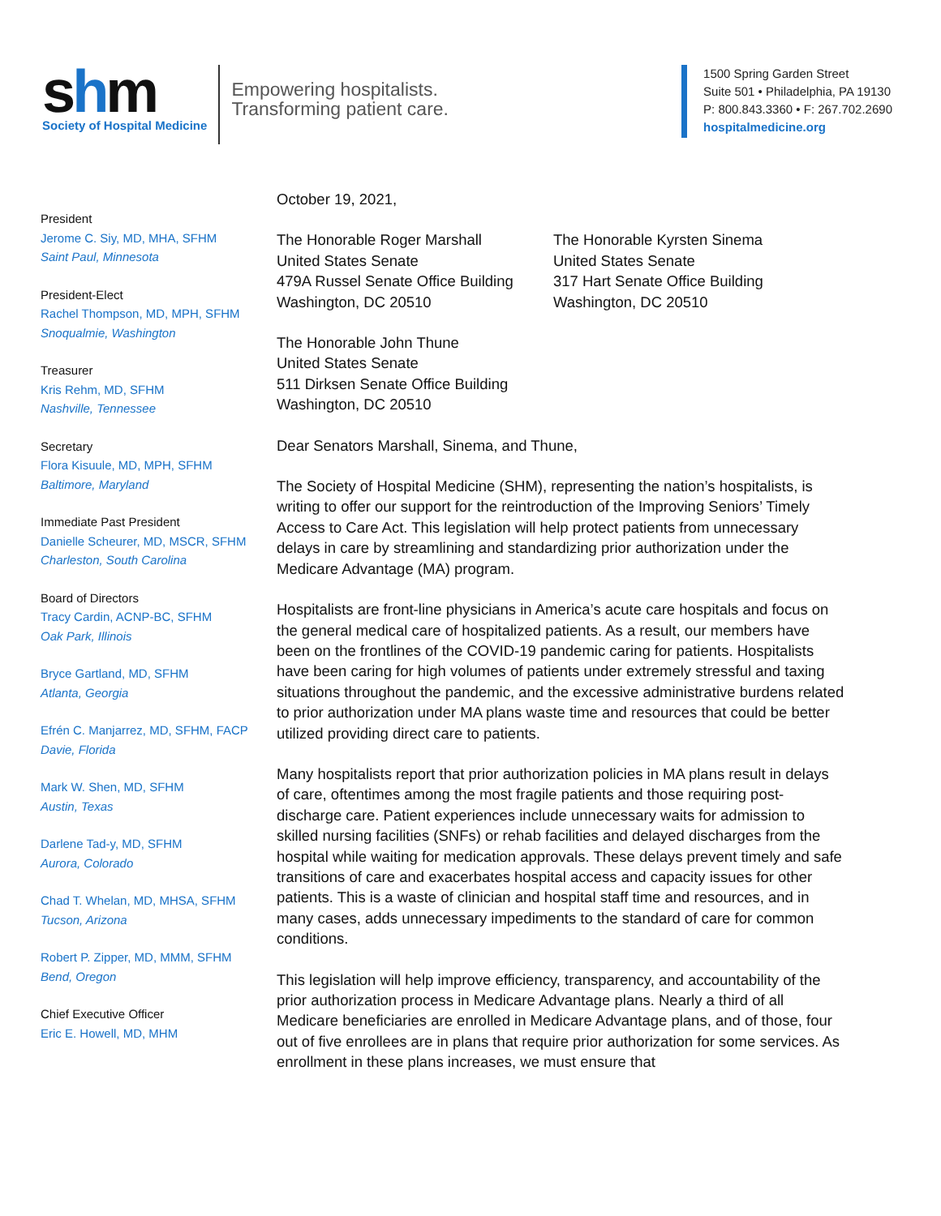shm
Society of Hospital Medicine
Empowering hospitalists.
Transforming patient care.
1500 Spring Garden Street
Suite 501 • Philadelphia, PA 19130
P: 800.843.3360 • F: 267.702.2690
hospitalmedicine.org
President
Jerome C. Siy, MD, MHA, SFHM
Saint Paul, Minnesota
President-Elect
Rachel Thompson, MD, MPH, SFHM
Snoqualmie, Washington
Treasurer
Kris Rehm, MD, SFHM
Nashville, Tennessee
Secretary
Flora Kisuule, MD, MPH, SFHM
Baltimore, Maryland
Immediate Past President
Danielle Scheurer, MD, MSCR, SFHM
Charleston, South Carolina
Board of Directors
Tracy Cardin, ACNP-BC, SFHM
Oak Park, Illinois
Bryce Gartland, MD, SFHM
Atlanta, Georgia
Efrén C. Manjarrez, MD, SFHM, FACP
Davie, Florida
Mark W. Shen, MD, SFHM
Austin, Texas
Darlene Tad-y, MD, SFHM
Aurora, Colorado
Chad T. Whelan, MD, MHSA, SFHM
Tucson, Arizona
Robert P. Zipper, MD, MMM, SFHM
Bend, Oregon
Chief Executive Officer
Eric E. Howell, MD, MHM
October 19, 2021,
The Honorable Roger Marshall
United States Senate
479A Russel Senate Office Building
Washington, DC 20510
The Honorable Kyrsten Sinema
United States Senate
317 Hart Senate Office Building
Washington, DC 20510
The Honorable John Thune
United States Senate
511 Dirksen Senate Office Building
Washington, DC 20510
Dear Senators Marshall, Sinema, and Thune,
The Society of Hospital Medicine (SHM), representing the nation’s hospitalists, is writing to offer our support for the reintroduction of the Improving Seniors’ Timely Access to Care Act. This legislation will help protect patients from unnecessary delays in care by streamlining and standardizing prior authorization under the Medicare Advantage (MA) program.
Hospitalists are front-line physicians in America’s acute care hospitals and focus on the general medical care of hospitalized patients. As a result, our members have been on the frontlines of the COVID-19 pandemic caring for patients. Hospitalists have been caring for high volumes of patients under extremely stressful and taxing situations throughout the pandemic, and the excessive administrative burdens related to prior authorization under MA plans waste time and resources that could be better utilized providing direct care to patients.
Many hospitalists report that prior authorization policies in MA plans result in delays of care, oftentimes among the most fragile patients and those requiring post-discharge care. Patient experiences include unnecessary waits for admission to skilled nursing facilities (SNFs) or rehab facilities and delayed discharges from the hospital while waiting for medication approvals. These delays prevent timely and safe transitions of care and exacerbates hospital access and capacity issues for other patients. This is a waste of clinician and hospital staff time and resources, and in many cases, adds unnecessary impediments to the standard of care for common conditions.
This legislation will help improve efficiency, transparency, and accountability of the prior authorization process in Medicare Advantage plans. Nearly a third of all Medicare beneficiaries are enrolled in Medicare Advantage plans, and of those, four out of five enrollees are in plans that require prior authorization for some services. As enrollment in these plans increases, we must ensure that